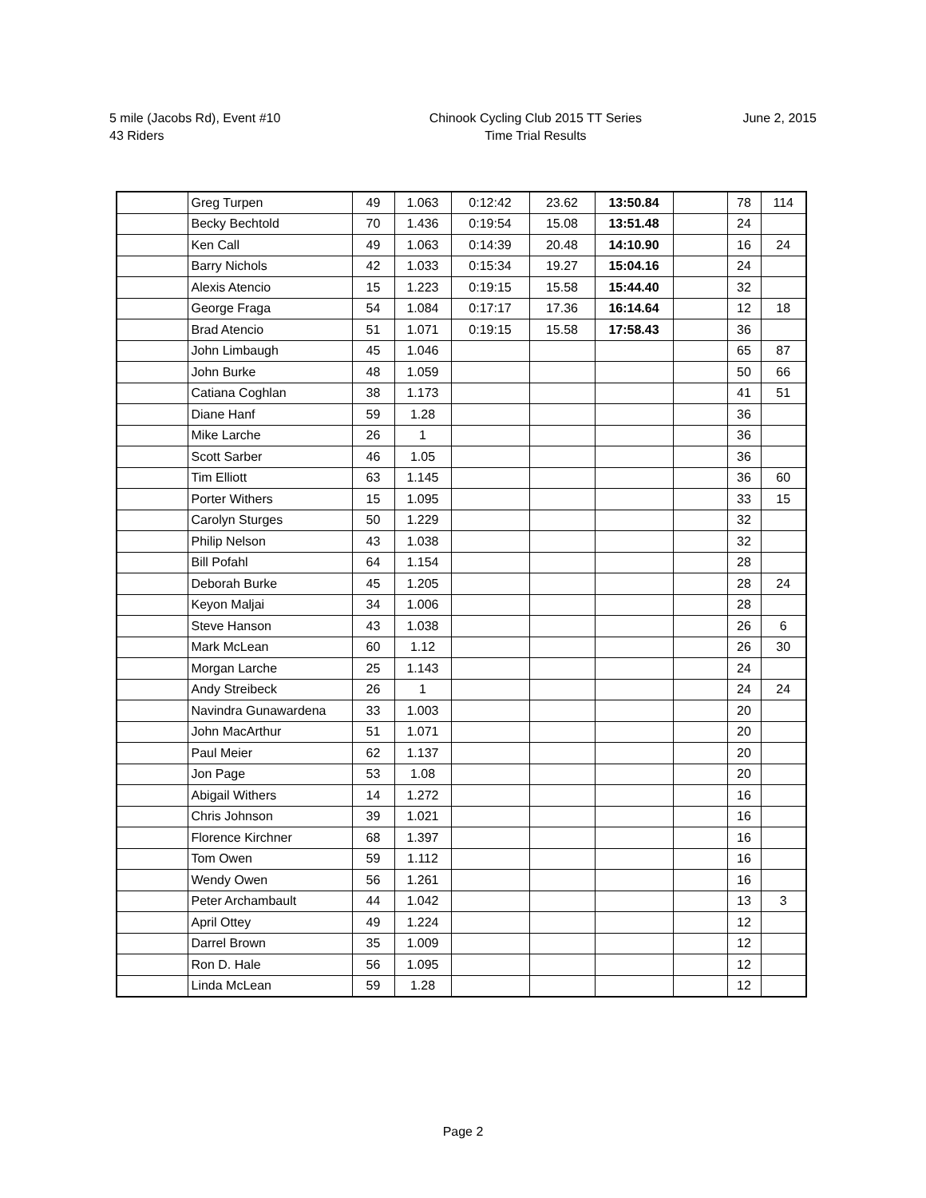5 mile (Jacobs Rd), Event #10
43 Riders
Chinook Cycling Club 2015 TT Series
Time Trial Results
June 2, 2015
| | Greg Turpen | 49 | 1.063 | 0:12:42 | 23.62 | 13:50.84 | | 78 | 114 |
| | Becky Bechtold | 70 | 1.436 | 0:19:54 | 15.08 | 13:51.48 | | 24 | |
| | Ken Call | 49 | 1.063 | 0:14:39 | 20.48 | 14:10.90 | | 16 | 24 |
| | Barry Nichols | 42 | 1.033 | 0:15:34 | 19.27 | 15:04.16 | | 24 | |
| | Alexis Atencio | 15 | 1.223 | 0:19:15 | 15.58 | 15:44.40 | | 32 | |
| | George Fraga | 54 | 1.084 | 0:17:17 | 17.36 | 16:14.64 | | 12 | 18 |
| | Brad Atencio | 51 | 1.071 | 0:19:15 | 15.58 | 17:58.43 | | 36 | |
| | John Limbaugh | 45 | 1.046 | | | | | 65 | 87 |
| | John Burke | 48 | 1.059 | | | | | 50 | 66 |
| | Catiana Coghlan | 38 | 1.173 | | | | | 41 | 51 |
| | Diane Hanf | 59 | 1.28 | | | | | 36 | |
| | Mike Larche | 26 | 1 | | | | | 36 | |
| | Scott Sarber | 46 | 1.05 | | | | | 36 | |
| | Tim Elliott | 63 | 1.145 | | | | | 36 | 60 |
| | Porter Withers | 15 | 1.095 | | | | | 33 | 15 |
| | Carolyn Sturges | 50 | 1.229 | | | | | 32 | |
| | Philip Nelson | 43 | 1.038 | | | | | 32 | |
| | Bill Pofahl | 64 | 1.154 | | | | | 28 | |
| | Deborah Burke | 45 | 1.205 | | | | | 28 | 24 |
| | Keyon Maljai | 34 | 1.006 | | | | | 28 | |
| | Steve Hanson | 43 | 1.038 | | | | | 26 | 6 |
| | Mark McLean | 60 | 1.12 | | | | | 26 | 30 |
| | Morgan Larche | 25 | 1.143 | | | | | 24 | |
| | Andy Streibeck | 26 | 1 | | | | | 24 | 24 |
| | Navindra Gunawardena | 33 | 1.003 | | | | | 20 | |
| | John MacArthur | 51 | 1.071 | | | | | 20 | |
| | Paul Meier | 62 | 1.137 | | | | | 20 | |
| | Jon Page | 53 | 1.08 | | | | | 20 | |
| | Abigail Withers | 14 | 1.272 | | | | | 16 | |
| | Chris Johnson | 39 | 1.021 | | | | | 16 | |
| | Florence Kirchner | 68 | 1.397 | | | | | 16 | |
| | Tom Owen | 59 | 1.112 | | | | | 16 | |
| | Wendy Owen | 56 | 1.261 | | | | | 16 | |
| | Peter Archambault | 44 | 1.042 | | | | | 13 | 3 |
| | April Ottey | 49 | 1.224 | | | | | 12 | |
| | Darrel Brown | 35 | 1.009 | | | | | 12 | |
| | Ron D. Hale | 56 | 1.095 | | | | | 12 | |
| | Linda McLean | 59 | 1.28 | | | | | 12 | |
Page 2